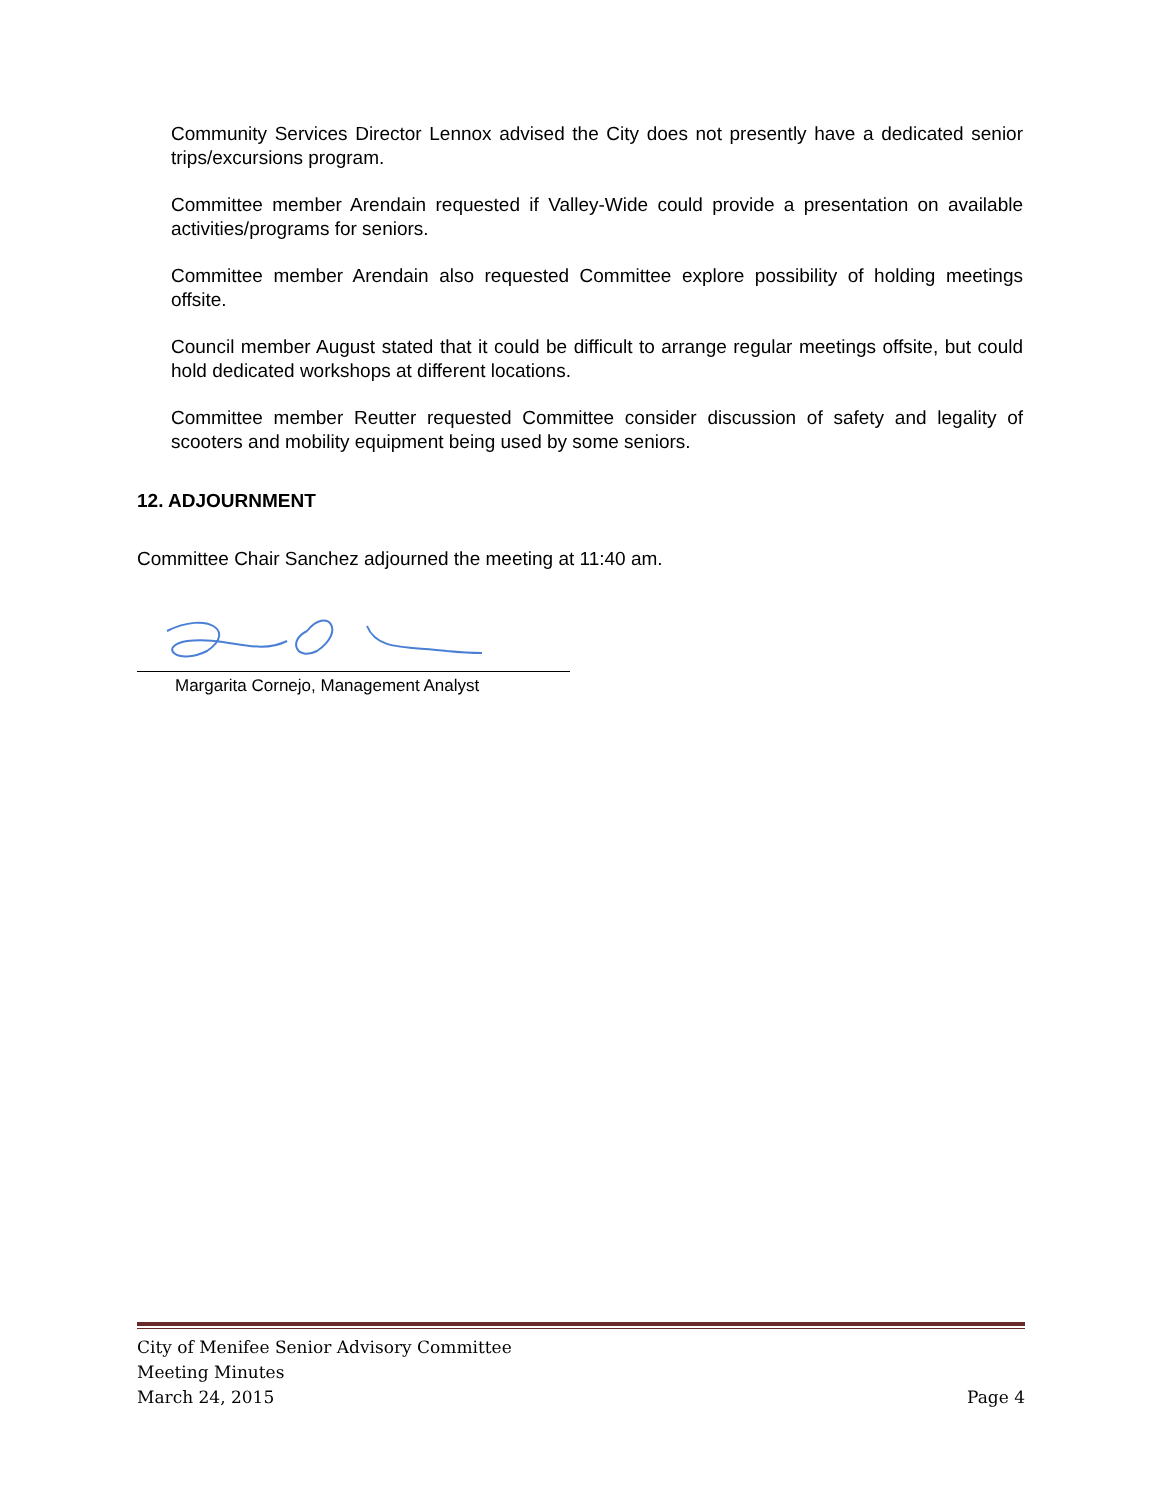Community Services Director Lennox advised the City does not presently have a dedicated senior trips/excursions program.
Committee member Arendain requested if Valley-Wide could provide a presentation on available activities/programs for seniors.
Committee member Arendain also requested Committee explore possibility of holding meetings offsite.
Council member August stated that it could be difficult to arrange regular meetings offsite, but could hold dedicated workshops at different locations.
Committee member Reutter requested Committee consider discussion of safety and legality of scooters and mobility equipment being used by some seniors.
12. ADJOURNMENT
Committee Chair Sanchez adjourned the meeting at 11:40 am.
Margarita Cornejo, Management Analyst
City of Menifee Senior Advisory Committee
Meeting Minutes
March 24, 2015 Page 4